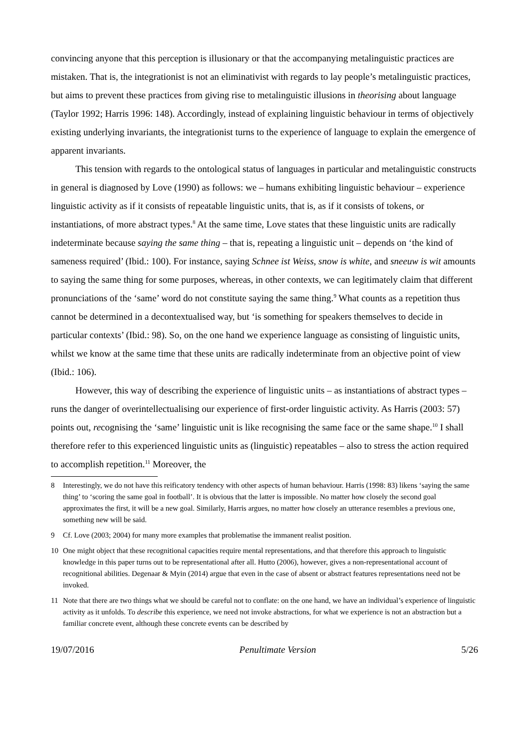convincing anyone that this perception is illusionary or that the accompanying metalinguistic practices are mistaken. That is, the integrationist is not an eliminativist with regards to lay people’s metalinguistic practices, but aims to prevent these practices from giving rise to metalinguistic illusions in theorising about language (Taylor 1992; Harris 1996: 148). Accordingly, instead of explaining linguistic behaviour in terms of objectively existing underlying invariants, the integrationist turns to the experience of language to explain the emergence of apparent invariants.
This tension with regards to the ontological status of languages in particular and metalinguistic constructs in general is diagnosed by Love (1990) as follows: we – humans exhibiting linguistic behaviour – experience linguistic activity as if it consists of repeatable linguistic units, that is, as if it consists of tokens, or instantiations, of more abstract types.<sup>8</sup> At the same time, Love states that these linguistic units are radically indeterminate because saying the same thing – that is, repeating a linguistic unit – depends on ‘the kind of sameness required’ (Ibid.: 100). For instance, saying Schnee ist Weiss, snow is white, and sneeuw is wit amounts to saying the same thing for some purposes, whereas, in other contexts, we can legitimately claim that different pronunciations of the ‘same’ word do not constitute saying the same thing.<sup>9</sup> What counts as a repetition thus cannot be determined in a decontextualised way, but ‘is something for speakers themselves to decide in particular contexts’ (Ibid.: 98). So, on the one hand we experience language as consisting of linguistic units, whilst we know at the same time that these units are radically indeterminate from an objective point of view (Ibid.: 106).
However, this way of describing the experience of linguistic units – as instantiations of abstract types – runs the danger of overintellectualising our experience of first-order linguistic activity. As Harris (2003: 57) points out, recognising the ‘same’ linguistic unit is like recognising the same face or the same shape.<sup>10</sup> I shall therefore refer to this experienced linguistic units as (linguistic) repeatables – also to stress the action required to accomplish repetition.<sup>11</sup> Moreover, the
8 Interestingly, we do not have this reificatory tendency with other aspects of human behaviour. Harris (1998: 83) likens ‘saying the same thing’ to ‘scoring the same goal in football’. It is obvious that the latter is impossible. No matter how closely the second goal approximates the first, it will be a new goal. Similarly, Harris argues, no matter how closely an utterance resembles a previous one, something new will be said.
9 Cf. Love (2003; 2004) for many more examples that problematise the immanent realist position.
10 One might object that these recognitional capacities require mental representations, and that therefore this approach to linguistic knowledge in this paper turns out to be representational after all. Hutto (2006), however, gives a non-representational account of recognitional abilities. Degenaar & Myin (2014) argue that even in the case of absent or abstract features representations need not be invoked.
11 Note that there are two things what we should be careful not to conflate: on the one hand, we have an individual’s experience of linguistic activity as it unfolds. To describe this experience, we need not invoke abstractions, for what we experience is not an abstraction but a familiar concrete event, although these concrete events can be described by
19/07/2016 Penultimate Version 5/26